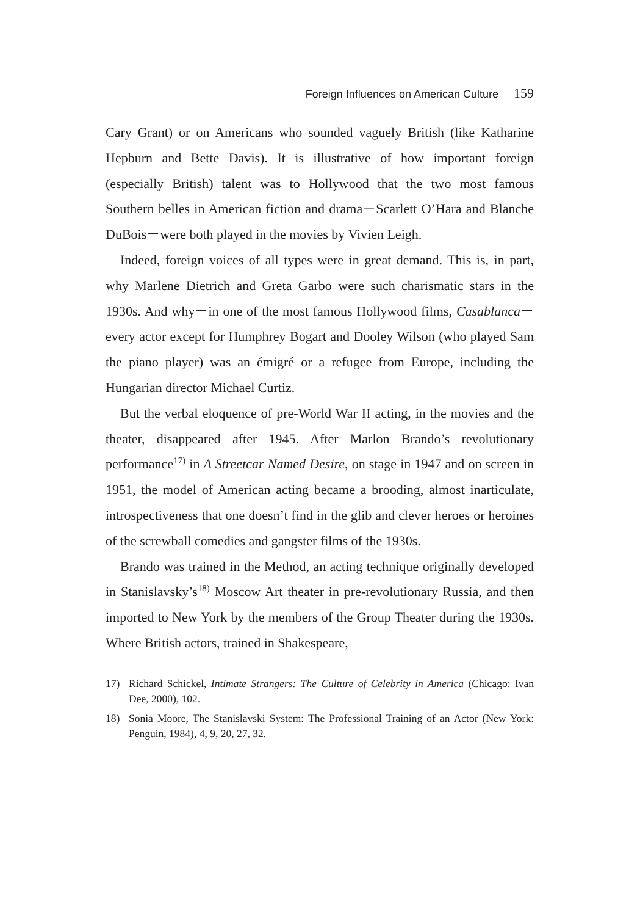Foreign Influences on American Culture 159
Cary Grant) or on Americans who sounded vaguely British (like Katharine Hepburn and Bette Davis). It is illustrative of how important foreign (especially British) talent was to Hollywood that the two most famous Southern belles in American fiction and drama－Scarlett O’Hara and Blanche DuBois－were both played in the movies by Vivien Leigh.
Indeed, foreign voices of all types were in great demand. This is, in part, why Marlene Dietrich and Greta Garbo were such charismatic stars in the 1930s. And why－in one of the most famous Hollywood films, Casablanca－every actor except for Humphrey Bogart and Dooley Wilson (who played Sam the piano player) was an émigré or a refugee from Europe, including the Hungarian director Michael Curtiz.
But the verbal eloquence of pre-World War II acting, in the movies and the theater, disappeared after 1945. After Marlon Brando’s revolutionary performance<sup>17)</sup> in A Streetcar Named Desire, on stage in 1947 and on screen in 1951, the model of American acting became a brooding, almost inarticulate, introspectiveness that one doesn’t find in the glib and clever heroes or heroines of the screwball comedies and gangster films of the 1930s.
Brando was trained in the Method, an acting technique originally developed in Stanislavsky’s<sup>18)</sup> Moscow Art theater in pre-revolutionary Russia, and then imported to New York by the members of the Group Theater during the 1930s. Where British actors, trained in Shakespeare,
17) Richard Schickel, Intimate Strangers: The Culture of Celebrity in America (Chicago: Ivan Dee, 2000), 102.
18) Sonia Moore, The Stanislavski System: The Professional Training of an Actor (New York: Penguin, 1984), 4, 9, 20, 27, 32.